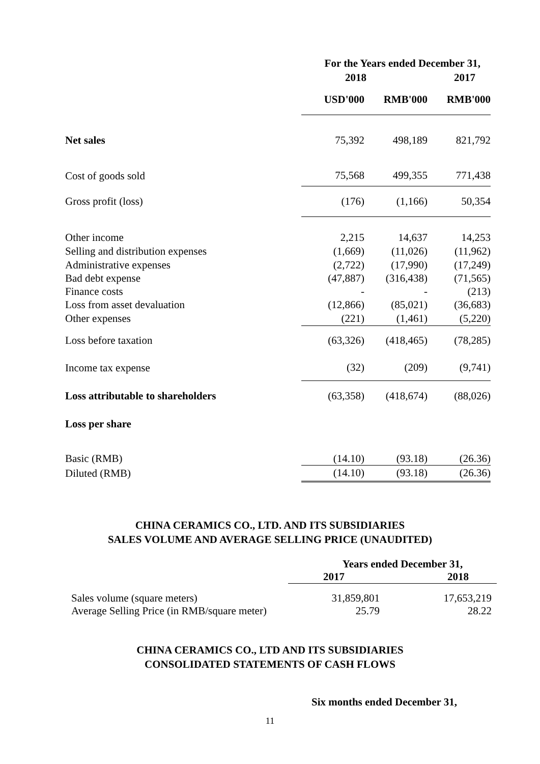| | For the Years ended December 31, | | |
| | 2018 | | 2017 |
| | USD'000 | RMB'000 | RMB'000 |
| Net sales | 75,392 | 498,189 | 821,792 |
| Cost of goods sold | 75,568 | 499,355 | 771,438 |
| Gross profit (loss) | (176) | (1,166) | 50,354 |
| Other income | 2,215 | 14,637 | 14,253 |
| Selling and distribution expenses | (1,669) | (11,026) | (11,962) |
| Administrative expenses | (2,722) | (17,990) | (17,249) |
| Bad debt expense | (47,887) | (316,438) | (71,565) |
| Finance costs | - | - | (213) |
| Loss from asset devaluation | (12,866) | (85,021) | (36,683) |
| Other expenses | (221) | (1,461) | (5,220) |
| Loss before taxation | (63,326) | (418,465) | (78,285) |
| Income tax expense | (32) | (209) | (9,741) |
| Loss attributable to shareholders | (63,358) | (418,674) | (88,026) |
| Loss per share | | | |
| Basic (RMB) | (14.10) | (93.18) | (26.36) |
| Diluted (RMB) | (14.10) | (93.18) | (26.36) |
CHINA CERAMICS CO., LTD. AND ITS SUBSIDIARIES
SALES VOLUME AND AVERAGE SELLING PRICE (UNAUDITED)
| | Years ended December 31, | |
| | 2017 | 2018 |
| Sales volume (square meters) | 31,859,801 | 17,653,219 |
| Average Selling Price (in RMB/square meter) | 25.79 | 28.22 |
CHINA CERAMICS CO., LTD AND ITS SUBSIDIARIES
CONSOLIDATED STATEMENTS OF CASH FLOWS
Six months ended December 31,
11